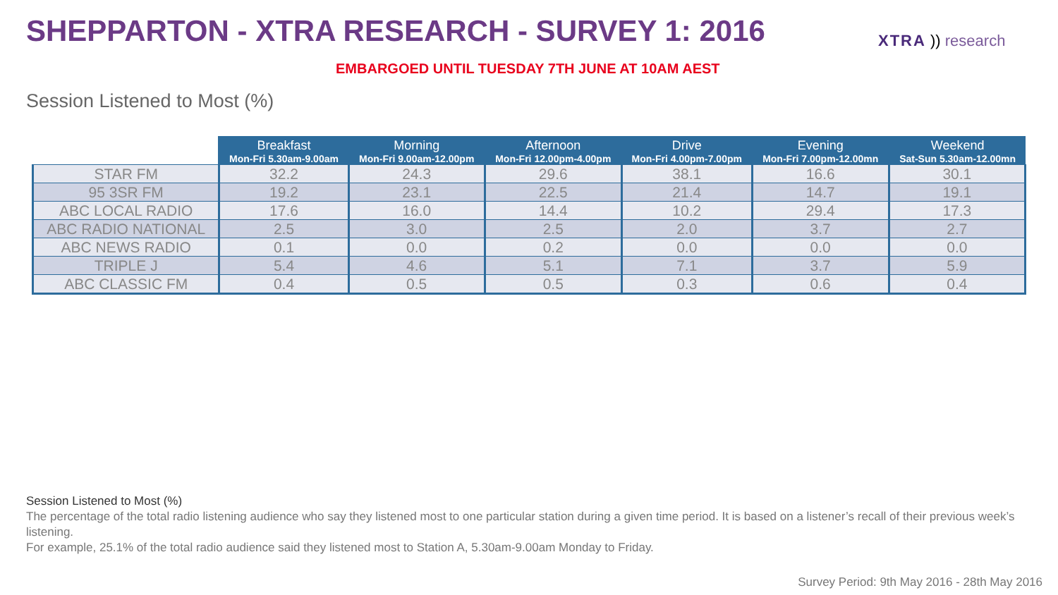SHEPPARTON - XTRA RESEARCH - SURVEY 1: 2016
XTRA )) research
EMBARGOED UNTIL TUESDAY 7TH JUNE AT 10AM AEST
Session Listened to Most (%)
| | Breakfast Mon-Fri 5.30am-9.00am | Morning Mon-Fri 9.00am-12.00pm | Afternoon Mon-Fri 12.00pm-4.00pm | Drive Mon-Fri 4.00pm-7.00pm | Evening Mon-Fri 7.00pm-12.00mn | Weekend Sat-Sun 5.30am-12.00mn |
| --- | --- | --- | --- | --- | --- | --- |
| STAR FM | 32.2 | 24.3 | 29.6 | 38.1 | 16.6 | 30.1 |
| 95 3SR FM | 19.2 | 23.1 | 22.5 | 21.4 | 14.7 | 19.1 |
| ABC LOCAL RADIO | 17.6 | 16.0 | 14.4 | 10.2 | 29.4 | 17.3 |
| ABC RADIO NATIONAL | 2.5 | 3.0 | 2.5 | 2.0 | 3.7 | 2.7 |
| ABC NEWS RADIO | 0.1 | 0.0 | 0.2 | 0.0 | 0.0 | 0.0 |
| TRIPLE J | 5.4 | 4.6 | 5.1 | 7.1 | 3.7 | 5.9 |
| ABC CLASSIC FM | 0.4 | 0.5 | 0.5 | 0.3 | 0.6 | 0.4 |
Session Listened to Most (%)
The percentage of the total radio listening audience who say they listened most to one particular station during a given time period. It is based on a listener’s recall of their previous week’s listening.
For example, 25.1% of the total radio audience said they listened most to Station A, 5.30am-9.00am Monday to Friday.
Survey Period: 9th May 2016 - 28th May 2016